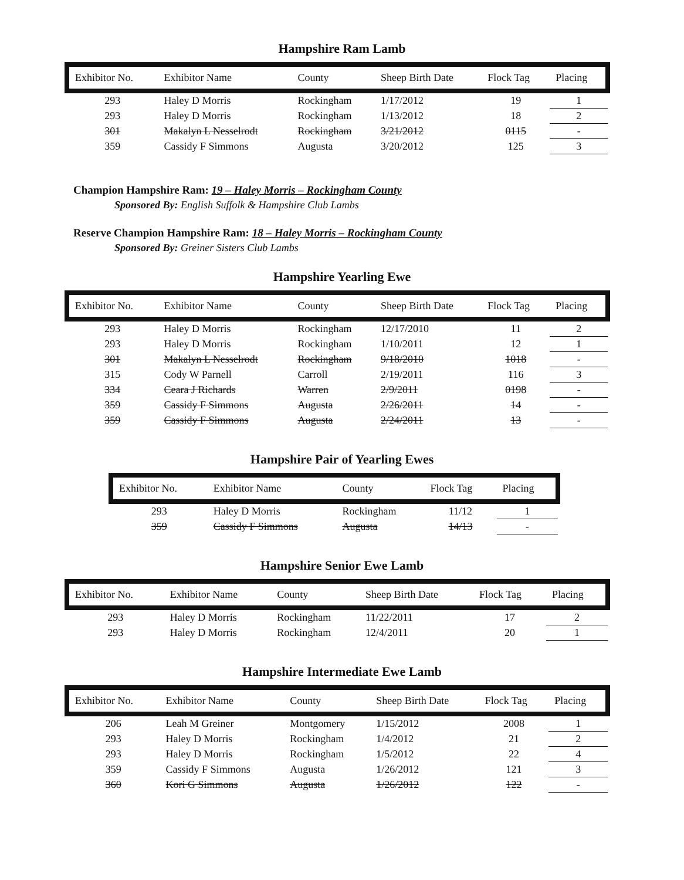Hampshire Ram Lamb
| Exhibitor No. | Exhibitor Name | County | Sheep Birth Date | Flock Tag | Placing |
| --- | --- | --- | --- | --- | --- |
| 293 | Haley D Morris | Rockingham | 1/17/2012 | 19 | 1 |
| 293 | Haley D Morris | Rockingham | 1/13/2012 | 18 | 2 |
| 301 | Makalyn L Nesselrodt | Rockingham | 3/21/2012 | 0115 | - |
| 359 | Cassidy F Simmons | Augusta | 3/20/2012 | 125 | 3 |
Champion Hampshire Ram: 19 – Haley Morris – Rockingham County
Sponsored By: English Suffolk & Hampshire Club Lambs
Reserve Champion Hampshire Ram: 18 – Haley Morris – Rockingham County
Sponsored By: Greiner Sisters Club Lambs
Hampshire Yearling Ewe
| Exhibitor No. | Exhibitor Name | County | Sheep Birth Date | Flock Tag | Placing |
| --- | --- | --- | --- | --- | --- |
| 293 | Haley D Morris | Rockingham | 12/17/2010 | 11 | 2 |
| 293 | Haley D Morris | Rockingham | 1/10/2011 | 12 | 1 |
| 301 | Makalyn L Nesselrodt | Rockingham | 9/18/2010 | 1018 | - |
| 315 | Cody W Parnell | Carroll | 2/19/2011 | 116 | 3 |
| 334 | Ceara J Richards | Warren | 2/9/2011 | 0198 | - |
| 359 | Cassidy F Simmons | Augusta | 2/26/2011 | 14 | - |
| 359 | Cassidy F Simmons | Augusta | 2/24/2011 | 13 | - |
Hampshire Pair of Yearling Ewes
| Exhibitor No. | Exhibitor Name | County | Flock Tag | Placing |
| --- | --- | --- | --- | --- |
| 293 | Haley D Morris | Rockingham | 11/12 | 1 |
| 359 | Cassidy F Simmons | Augusta | 14/13 | - |
Hampshire Senior Ewe Lamb
| Exhibitor No. | Exhibitor Name | County | Sheep Birth Date | Flock Tag | Placing |
| --- | --- | --- | --- | --- | --- |
| 293 | Haley D Morris | Rockingham | 11/22/2011 | 17 | 2 |
| 293 | Haley D Morris | Rockingham | 12/4/2011 | 20 | 1 |
Hampshire Intermediate Ewe Lamb
| Exhibitor No. | Exhibitor Name | County | Sheep Birth Date | Flock Tag | Placing |
| --- | --- | --- | --- | --- | --- |
| 206 | Leah M Greiner | Montgomery | 1/15/2012 | 2008 | 1 |
| 293 | Haley D Morris | Rockingham | 1/4/2012 | 21 | 2 |
| 293 | Haley D Morris | Rockingham | 1/5/2012 | 22 | 4 |
| 359 | Cassidy F Simmons | Augusta | 1/26/2012 | 121 | 3 |
| 360 | Kori G Simmons | Augusta | 1/26/2012 | 122 | - |